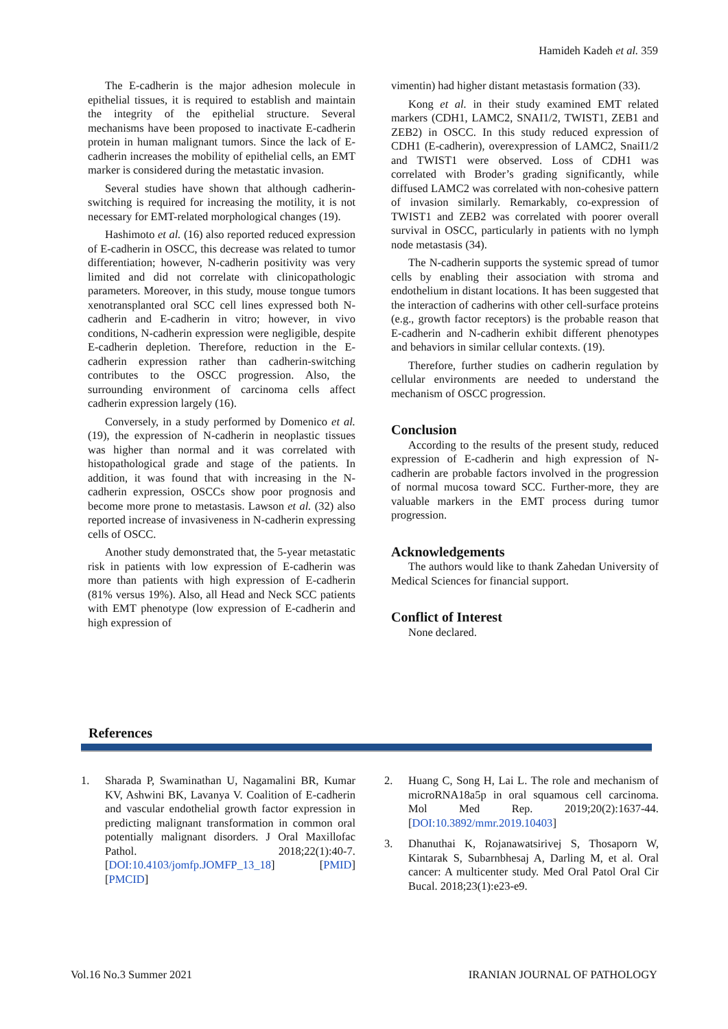Hamideh Kadeh et al. 359
The E-cadherin is the major adhesion molecule in epithelial tissues, it is required to establish and maintain the integrity of the epithelial structure. Several mechanisms have been proposed to inactivate E-cadherin protein in human malignant tumors. Since the lack of E-cadherin increases the mobility of epithelial cells, an EMT marker is considered during the metastatic invasion.
Several studies have shown that although cadherin-switching is required for increasing the motility, it is not necessary for EMT-related morphological changes (19).
Hashimoto et al. (16) also reported reduced expression of E-cadherin in OSCC, this decrease was related to tumor differentiation; however, N-cadherin positivity was very limited and did not correlate with clinicopathologic parameters. Moreover, in this study, mouse tongue tumors xenotransplanted oral SCC cell lines expressed both N-cadherin and E-cadherin in vitro; however, in vivo conditions, N-cadherin expression were negligible, despite E-cadherin depletion. Therefore, reduction in the E-cadherin expression rather than cadherin-switching contributes to the OSCC progression. Also, the surrounding environment of carcinoma cells affect cadherin expression largely (16).
Conversely, in a study performed by Domenico et al. (19), the expression of N-cadherin in neoplastic tissues was higher than normal and it was correlated with histopathological grade and stage of the patients. In addition, it was found that with increasing in the N-cadherin expression, OSCCs show poor prognosis and become more prone to metastasis. Lawson et al. (32) also reported increase of invasiveness in N-cadherin expressing cells of OSCC.
Another study demonstrated that, the 5-year metastatic risk in patients with low expression of E-cadherin was more than patients with high expression of E-cadherin (81% versus 19%). Also, all Head and Neck SCC patients with EMT phenotype (low expression of E-cadherin and high expression of
vimentin) had higher distant metastasis formation (33).
Kong et al. in their study examined EMT related markers (CDH1, LAMC2, SNAI1/2, TWIST1, ZEB1 and ZEB2) in OSCC. In this study reduced expression of CDH1 (E-cadherin), overexpression of LAMC2, SnaiI1/2 and TWIST1 were observed. Loss of CDH1 was correlated with Broder’s grading significantly, while diffused LAMC2 was correlated with non-cohesive pattern of invasion similarly. Remarkably, co-expression of TWIST1 and ZEB2 was correlated with poorer overall survival in OSCC, particularly in patients with no lymph node metastasis (34).
The N-cadherin supports the systemic spread of tumor cells by enabling their association with stroma and endothelium in distant locations. It has been suggested that the interaction of cadherins with other cell-surface proteins (e.g., growth factor receptors) is the probable reason that E-cadherin and N-cadherin exhibit different phenotypes and behaviors in similar cellular contexts. (19).
Therefore, further studies on cadherin regulation by cellular environments are needed to understand the mechanism of OSCC progression.
Conclusion
According to the results of the present study, reduced expression of E-cadherin and high expression of N-cadherin are probable factors involved in the progression of normal mucosa toward SCC. Further-more, they are valuable markers in the EMT process during tumor progression.
Acknowledgements
The authors would like to thank Zahedan University of Medical Sciences for financial support.
Conflict of Interest
None declared.
References
1. Sharada P, Swaminathan U, Nagamalini BR, Kumar KV, Ashwini BK, Lavanya V. Coalition of E-cadherin and vascular endothelial growth factor expression in predicting malignant transformation in common oral potentially malignant disorders. J Oral Maxillofac Pathol. 2018;22(1):40-7. [DOI:10.4103/jomfp.JOMFP_13_18] [PMID] [PMCID]
2. Huang C, Song H, Lai L. The role and mechanism of microRNA18a5p in oral squamous cell carcinoma. Mol Med Rep. 2019;20(2):1637-44. [DOI:10.3892/mmr.2019.10403]
3. Dhanuthai K, Rojanawatsirivej S, Thosaporn W, Kintarak S, Subarnbhesaj A, Darling M, et al. Oral cancer: A multicenter study. Med Oral Patol Oral Cir Bucal. 2018;23(1):e23-e9.
Vol.16 No.3 Summer 2021 IRANIAN JOURNAL OF PATHOLOGY